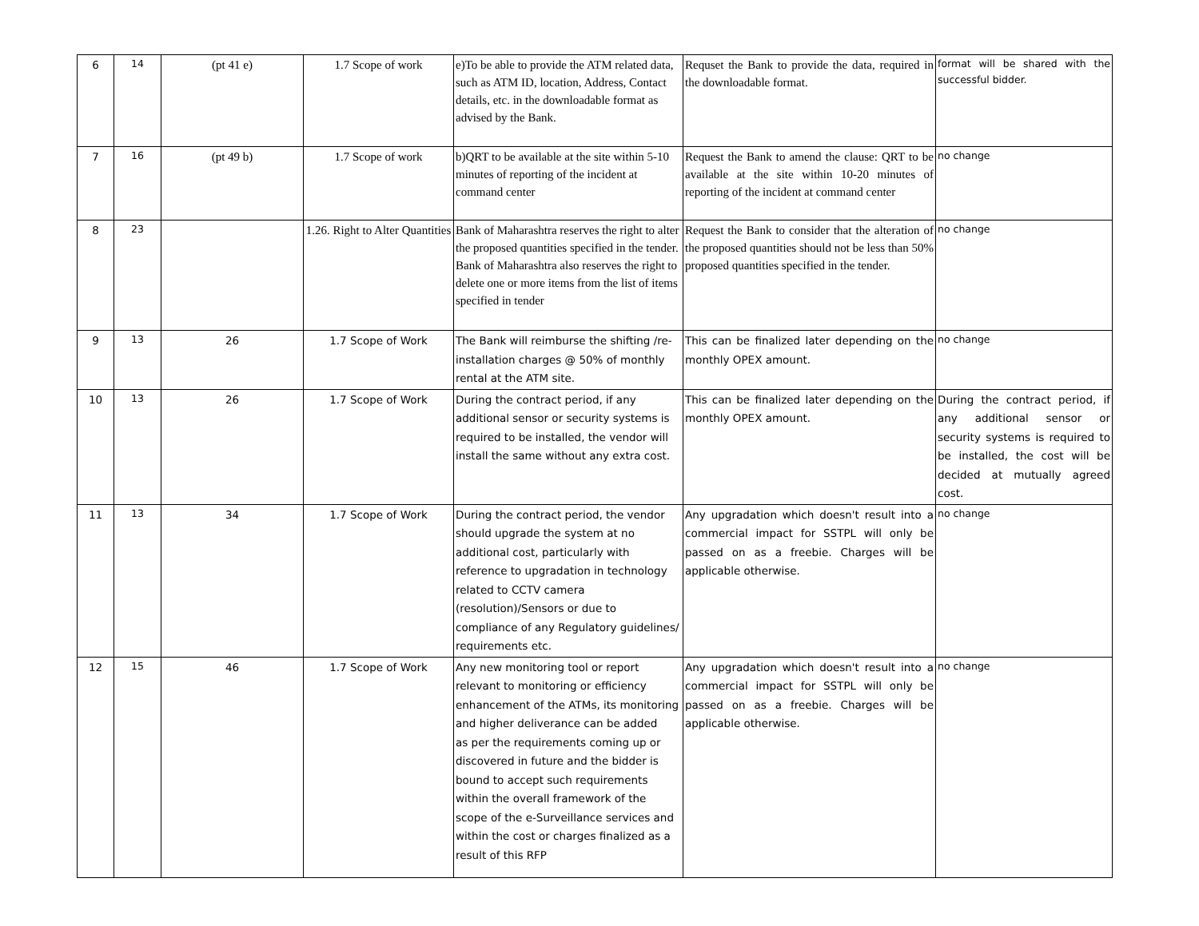| 6 | 14 | (pt 41 e) | 1.7 Scope of work | e)To be able to provide the ATM related data, such as ATM ID, location, Address, Contact details, etc. in the downloadable format as advised by the Bank. | Requset the Bank to provide the data, required in the downloadable format. | format will be shared with the successful bidder. |
| 7 | 16 | (pt 49 b) | 1.7 Scope of work | b)QRT to be available at the site within 5-10 minutes of reporting of the incident at command center | Request the Bank to amend the clause: QRT to be available at the site within 10-20 minutes of reporting of the incident at command center | no change |
| 8 | 23 | | 1.26. Right to Alter Quantities | Bank of Maharashtra reserves the right to alter the proposed quantities specified in the tender. Bank of Maharashtra also reserves the right to delete one or more items from the list of items specified in tender | Request the Bank to consider that the alteration of the proposed quantities should not be less than 50% proposed quantities specified in the tender. | no change |
| 9 | 13 | 26 | 1.7 Scope of Work | The Bank will reimburse the shifting /re-installation charges @ 50% of monthly rental at the ATM site. | This can be finalized later depending on the monthly OPEX amount. | no change |
| 10 | 13 | 26 | 1.7 Scope of Work | During the contract period, if any additional sensor or security systems is required to be installed, the vendor will install the same without any extra cost. | This can be finalized later depending on the monthly OPEX amount. | During the contract period, if any additional sensor or security systems is required to be installed, the cost will be decided at mutually agreed cost. |
| 11 | 13 | 34 | 1.7 Scope of Work | During the contract period, the vendor should upgrade the system at no additional cost, particularly with reference to upgradation in technology related to CCTV camera (resolution)/Sensors or due to compliance of any Regulatory guidelines/ requirements etc. | Any upgradation which doesn't result into a commercial impact for SSTPL will only be passed on as a freebie. Charges will be applicable otherwise. | no change |
| 12 | 15 | 46 | 1.7 Scope of Work | Any new monitoring tool or report relevant to monitoring or efficiency enhancement of the ATMs, its monitoring and higher deliverance can be added as per the requirements coming up or discovered in future and the bidder is bound to accept such requirements within the overall framework of the scope of the e-Surveillance services and within the cost or charges finalized as a result of this RFP | Any upgradation which doesn't result into a commercial impact for SSTPL will only be passed on as a freebie. Charges will be applicable otherwise. | no change |